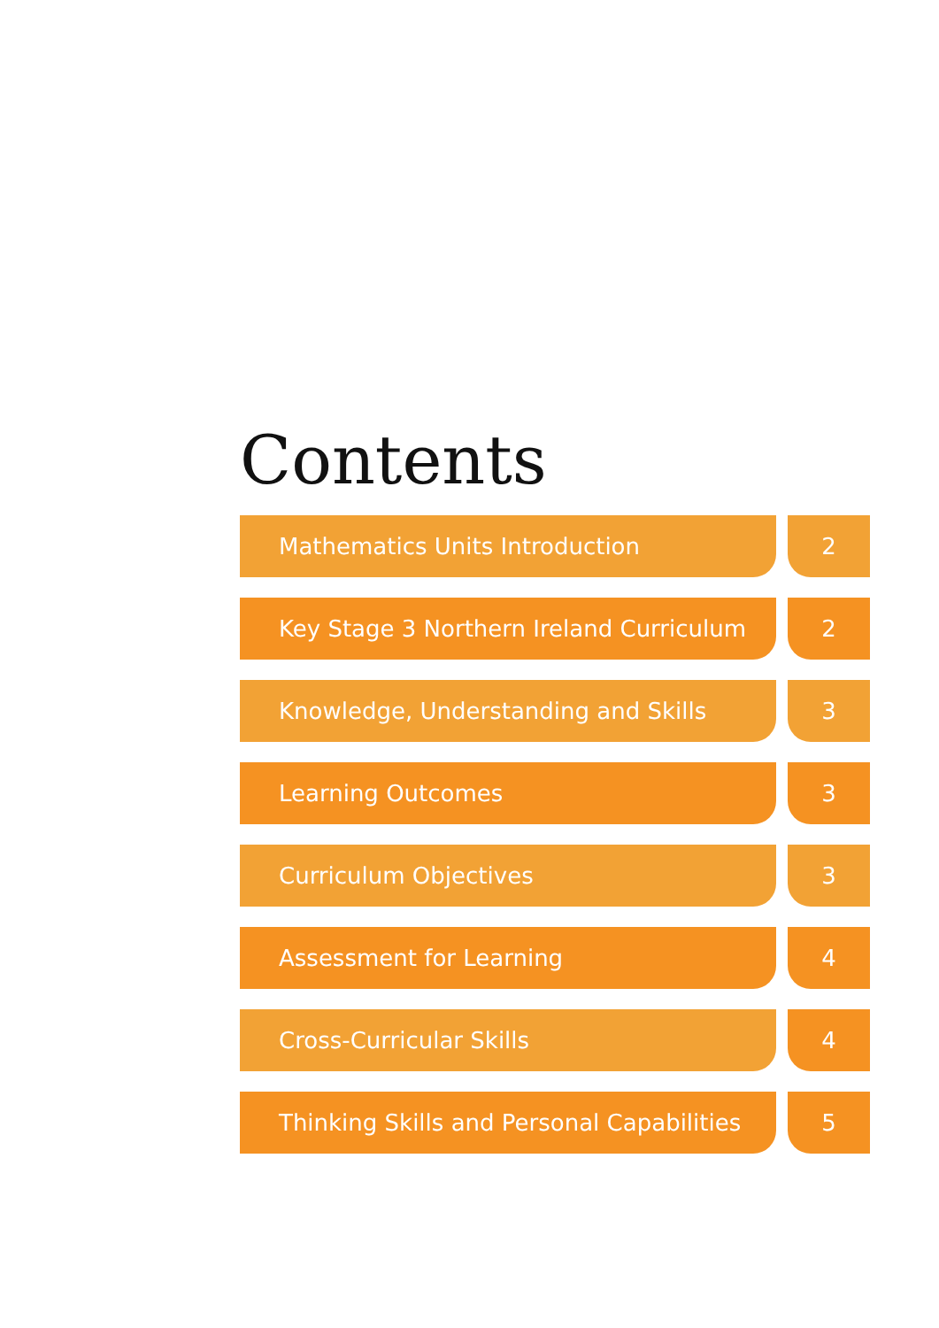Contents
Mathematics Units Introduction 2
Key Stage 3 Northern Ireland Curriculum
2
Knowledge, Understanding and Skills 3
Learning Outcomes 3
Curriculum Objectives 3
Assessment for Learning 4
Cross-Curricular Skills 4
Thinking Skills and Personal Capabilities
5